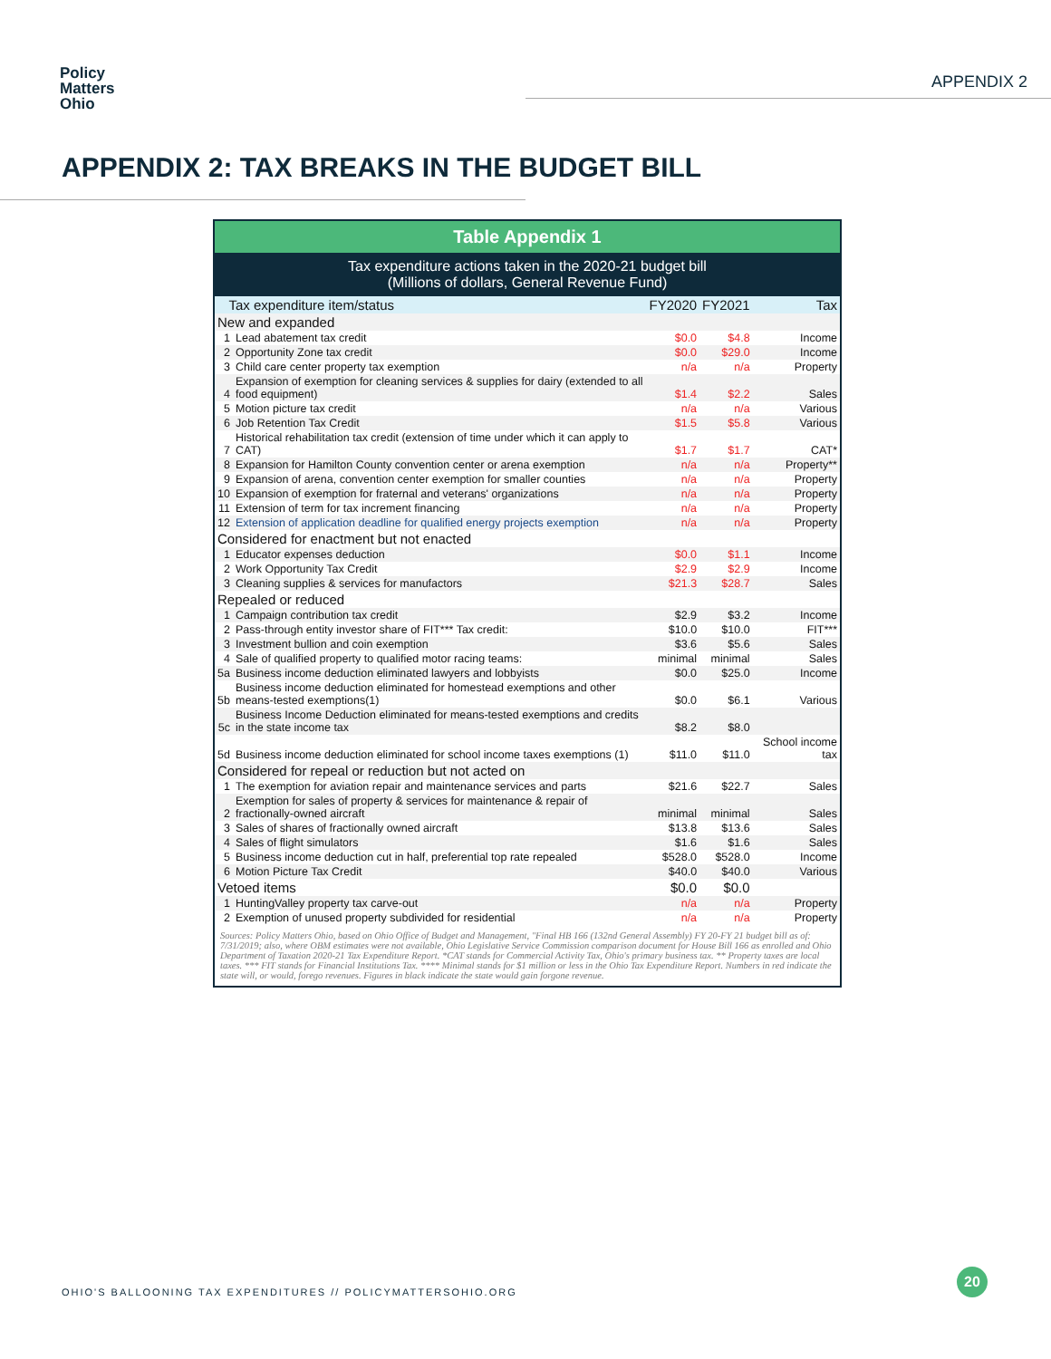Policy
Matters
Ohio
APPENDIX 2
APPENDIX 2: TAX BREAKS IN THE BUDGET BILL
Table Appendix 1
Tax expenditure actions taken in the 2020-21 budget bill
(Millions of dollars, General Revenue Fund)
| Tax expenditure item/status | | FY2020 | FY2021 | Tax |
| New and expanded | | | | |
| 1 | Lead abatement tax credit | $0.0 | $4.8 | Income |
| 2 | Opportunity Zone tax credit | $0.0 | $29.0 | Income |
| 3 | Child care center property tax exemption | n/a | n/a | Property |
| 4 | Expansion of exemption for cleaning services & supplies for dairy (extended to all food equipment) | $1.4 | $2.2 | Sales |
| 5 | Motion picture tax credit | n/a | n/a | Various |
| 6 | Job Retention Tax Credit | $1.5 | $5.8 | Various |
| 7 | Historical rehabilitation tax credit (extension of time under which it can apply to CAT) | $1.7 | $1.7 | CAT* |
| 8 | Expansion for Hamilton County convention center or arena exemption | n/a | n/a | Property** |
| 9 | Expansion of arena, convention center exemption for smaller counties | n/a | n/a | Property |
| 10 | Expansion of exemption for fraternal and veterans' organizations | n/a | n/a | Property |
| 11 | Extension of term for tax increment financing | n/a | n/a | Property |
| 12 | Extension of application deadline for qualified energy projects exemption | n/a | n/a | Property |
| Considered for enactment but not enacted | | | | |
| 1 | Educator expenses deduction | $0.0 | $1.1 | Income |
| 2 | Work Opportunity Tax Credit | $2.9 | $2.9 | Income |
| 3 | Cleaning supplies & services for manufactors | $21.3 | $28.7 | Sales |
| Repealed or reduced | | | | |
| 1 | Campaign contribution tax credit | $2.9 | $3.2 | Income |
| 2 | Pass-through entity investor share of FIT*** Tax credit: | $10.0 | $10.0 | FIT*** |
| 3 | Investment bullion and coin exemption | $3.6 | $5.6 | Sales |
| 4 | Sale of qualified property to qualified motor racing teams: | minimal | minimal | Sales |
| 5a | Business income deduction eliminated lawyers and lobbyists | $0.0 | $25.0 | Income |
| 5b | Business income deduction eliminated for homestead exemptions and other means-tested exemptions(1) | $0.0 | $6.1 | Various |
| 5c | Business Income Deduction eliminated for means-tested exemptions and credits in the state income tax | $8.2 | $8.0 | |
| 5d | Business income deduction eliminated for school income taxes exemptions (1) | $11.0 | $11.0 | School income tax |
| Considered for repeal or reduction but not acted on | | | | |
| 1 | The exemption for aviation repair and maintenance services and parts | $21.6 | $22.7 | Sales |
| 2 | Exemption for sales of property & services for maintenance & repair of fractionally-owned aircraft | minimal | minimal | Sales |
| 3 | Sales of shares of fractionally owned aircraft | $13.8 | $13.6 | Sales |
| 4 | Sales of flight simulators | $1.6 | $1.6 | Sales |
| 5 | Business income deduction cut in half, preferential top rate repealed | $528.0 | $528.0 | Income |
| 6 | Motion Picture Tax Credit | $40.0 | $40.0 | Various |
| Vetoed items | | $0.0 | $0.0 | |
| 1 | HuntingValley property tax carve-out | n/a | n/a | Property |
| 2 | Exemption of unused property subdivided for residential | n/a | n/a | Property |
Sources: Policy Matters Ohio, based on Ohio Office of Budget and Management, "Final HB 166 (132nd General Assembly) FY 20-FY 21 budget bill as of: 7/31/2019; also, where OBM estimates were not available, Ohio Legislative Service Commission comparison document for House Bill 166 as enrolled and Ohio Department of Taxation 2020-21 Tax Expenditure Report. *CAT stands for Commercial Activity Tax, Ohio's primary business tax. ** Property taxes are local taxes. *** FIT stands for Financial Institutions Tax. **** Minimal stands for $1 million or less in the Ohio Tax Expenditure Report. Numbers in red indicate the state will, or would, forego revenues. Figures in black indicate the state would gain forgone revenue.
OHIO'S BALLOONING TAX EXPENDITURES // POLICYMATTERSOHIO.ORG
20